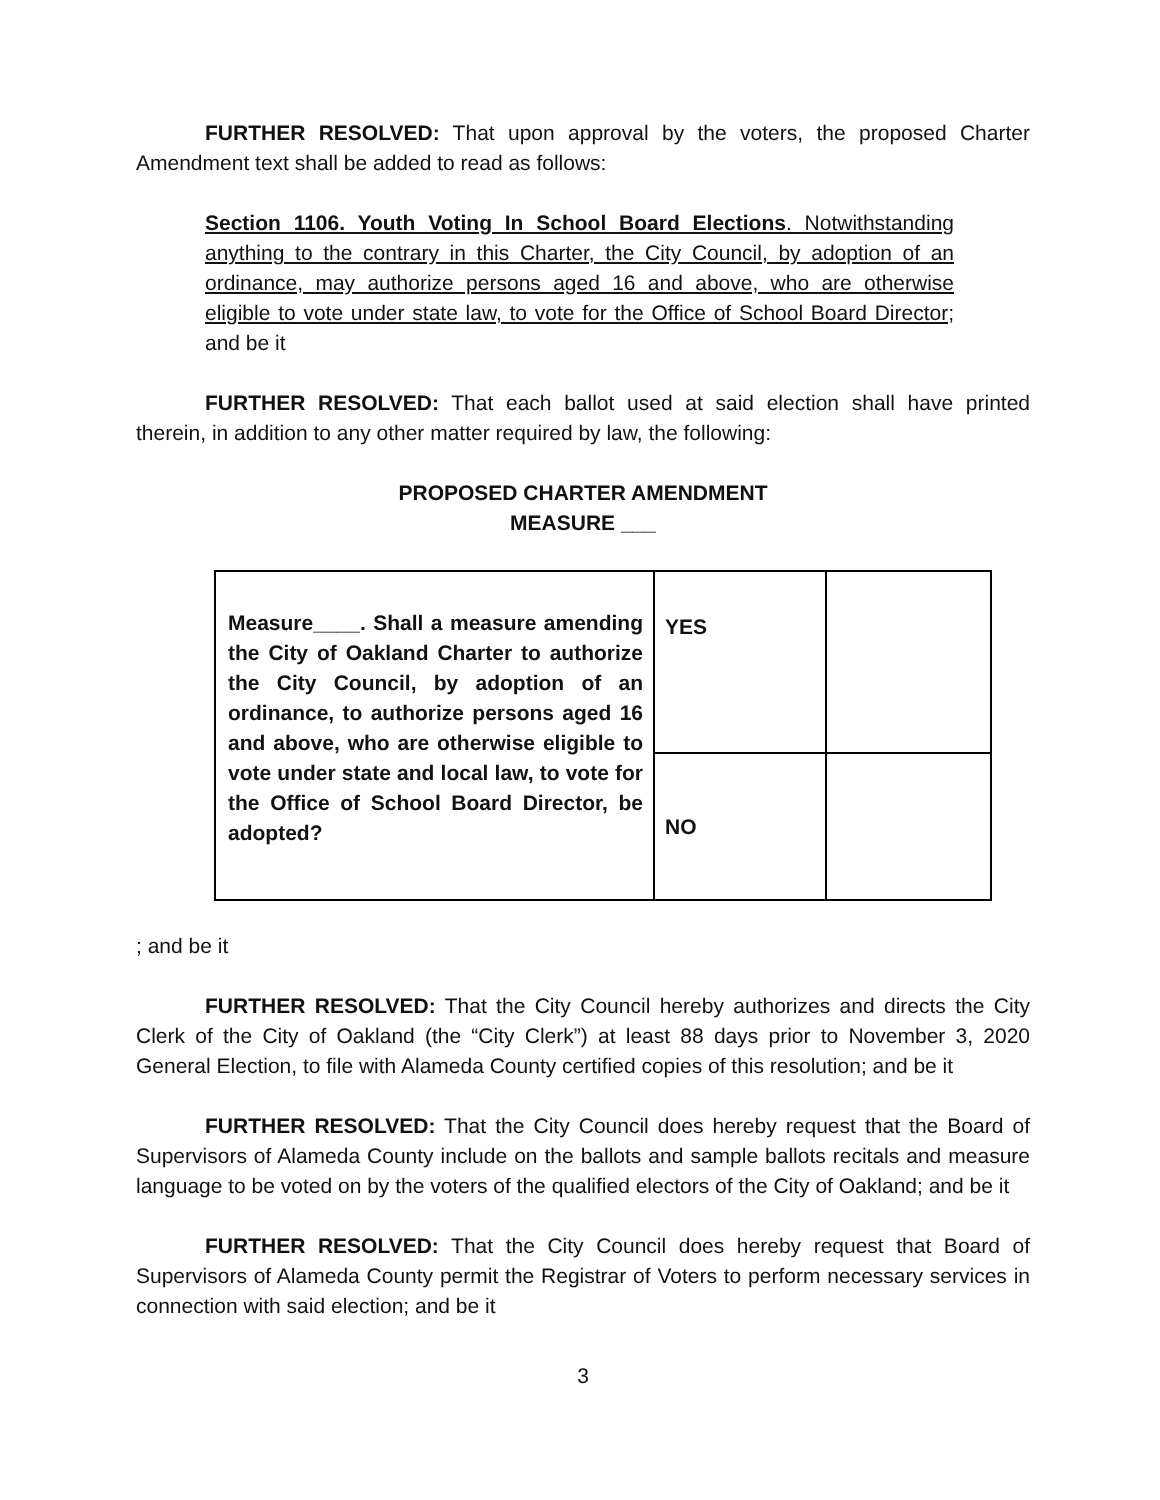FURTHER RESOLVED: That upon approval by the voters, the proposed Charter Amendment text shall be added to read as follows:
Section 1106. Youth Voting In School Board Elections. Notwithstanding anything to the contrary in this Charter, the City Council, by adoption of an ordinance, may authorize persons aged 16 and above, who are otherwise eligible to vote under state law, to vote for the Office of School Board Director; and be it
FURTHER RESOLVED: That each ballot used at said election shall have printed therein, in addition to any other matter required by law, the following:
PROPOSED CHARTER AMENDMENT
MEASURE ___
| Measure____. Shall a measure amending the City of Oakland Charter to authorize the City Council, by adoption of an ordinance, to authorize persons aged 16 and above, who are otherwise eligible to vote under state and local law, to vote for the Office of School Board Director, be adopted? | YES | |
| | NO | |
; and be it
FURTHER RESOLVED: That the City Council hereby authorizes and directs the City Clerk of the City of Oakland (the “City Clerk”) at least 88 days prior to November 3, 2020 General Election, to file with Alameda County certified copies of this resolution; and be it
FURTHER RESOLVED: That the City Council does hereby request that the Board of Supervisors of Alameda County include on the ballots and sample ballots recitals and measure language to be voted on by the voters of the qualified electors of the City of Oakland; and be it
FURTHER RESOLVED: That the City Council does hereby request that Board of Supervisors of Alameda County permit the Registrar of Voters to perform necessary services in connection with said election; and be it
3